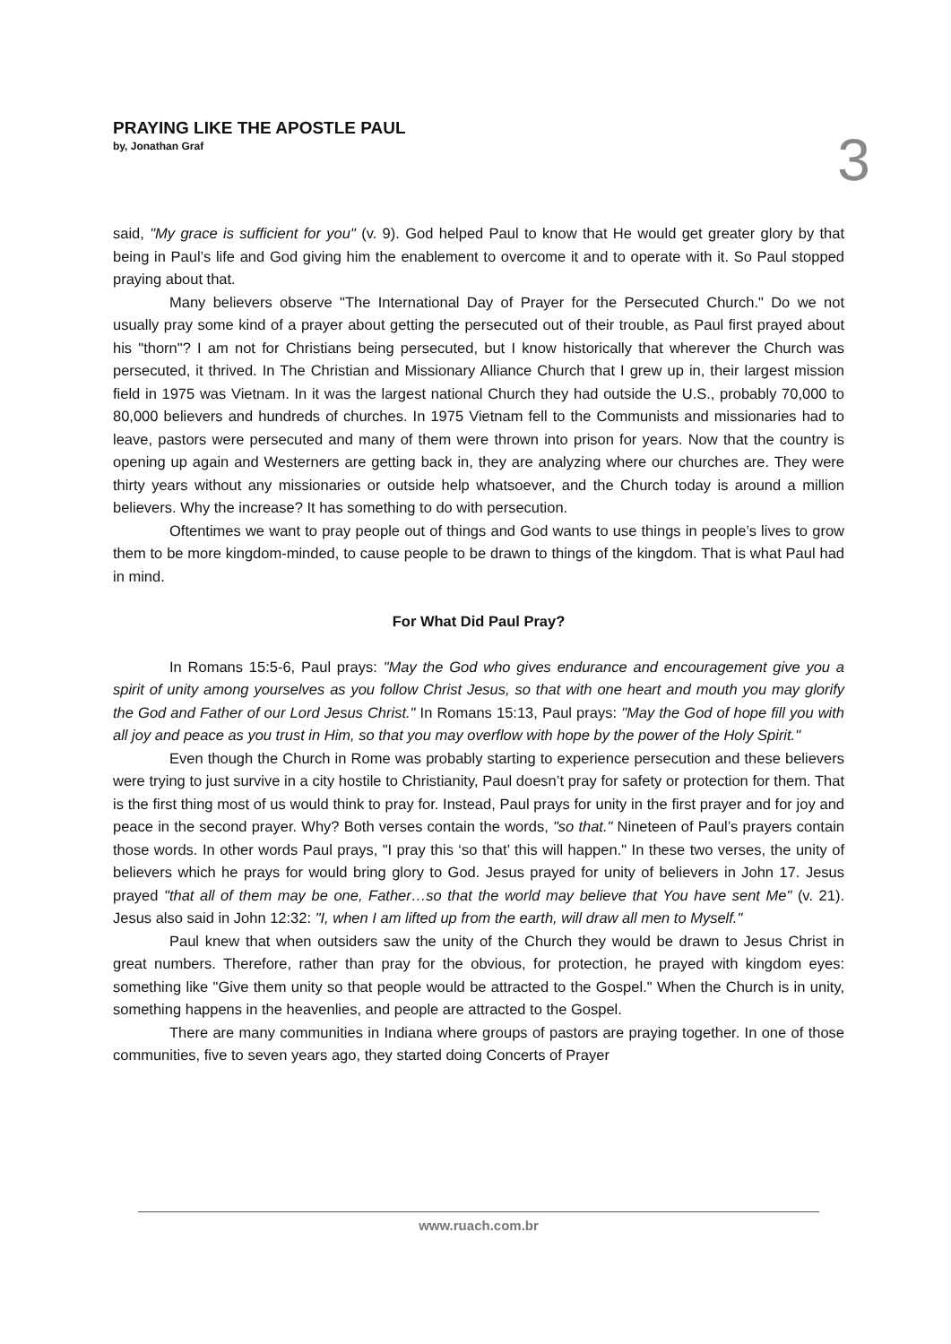PRAYING LIKE THE APOSTLE PAUL
by, Jonathan Graf
3
said, "My grace is sufficient for you" (v. 9). God helped Paul to know that He would get greater glory by that being in Paul’s life and God giving him the enablement to overcome it and to operate with it. So Paul stopped praying about that.
Many believers observe "The International Day of Prayer for the Persecuted Church." Do we not usually pray some kind of a prayer about getting the persecuted out of their trouble, as Paul first prayed about his "thorn"? I am not for Christians being persecuted, but I know historically that wherever the Church was persecuted, it thrived. In The Christian and Missionary Alliance Church that I grew up in, their largest mission field in 1975 was Vietnam. In it was the largest national Church they had outside the U.S., probably 70,000 to 80,000 believers and hundreds of churches. In 1975 Vietnam fell to the Communists and missionaries had to leave, pastors were persecuted and many of them were thrown into prison for years. Now that the country is opening up again and Westerners are getting back in, they are analyzing where our churches are. They were thirty years without any missionaries or outside help whatsoever, and the Church today is around a million believers. Why the increase? It has something to do with persecution.
Oftentimes we want to pray people out of things and God wants to use things in people’s lives to grow them to be more kingdom-minded, to cause people to be drawn to things of the kingdom. That is what Paul had in mind.
For What Did Paul Pray?
In Romans 15:5-6, Paul prays: "May the God who gives endurance and encouragement give you a spirit of unity among yourselves as you follow Christ Jesus, so that with one heart and mouth you may glorify the God and Father of our Lord Jesus Christ." In Romans 15:13, Paul prays: "May the God of hope fill you with all joy and peace as you trust in Him, so that you may overflow with hope by the power of the Holy Spirit."
Even though the Church in Rome was probably starting to experience persecution and these believers were trying to just survive in a city hostile to Christianity, Paul doesn’t pray for safety or protection for them. That is the first thing most of us would think to pray for. Instead, Paul prays for unity in the first prayer and for joy and peace in the second prayer. Why? Both verses contain the words, "so that." Nineteen of Paul’s prayers contain those words. In other words Paul prays, "I pray this ‘so that’ this will happen." In these two verses, the unity of believers which he prays for would bring glory to God. Jesus prayed for unity of believers in John 17. Jesus prayed "that all of them may be one, Father…so that the world may believe that You have sent Me" (v. 21). Jesus also said in John 12:32: "I, when I am lifted up from the earth, will draw all men to Myself."
Paul knew that when outsiders saw the unity of the Church they would be drawn to Jesus Christ in great numbers. Therefore, rather than pray for the obvious, for protection, he prayed with kingdom eyes: something like "Give them unity so that people would be attracted to the Gospel." When the Church is in unity, something happens in the heavenlies, and people are attracted to the Gospel.
There are many communities in Indiana where groups of pastors are praying together. In one of those communities, five to seven years ago, they started doing Concerts of Prayer
www.ruach.com.br